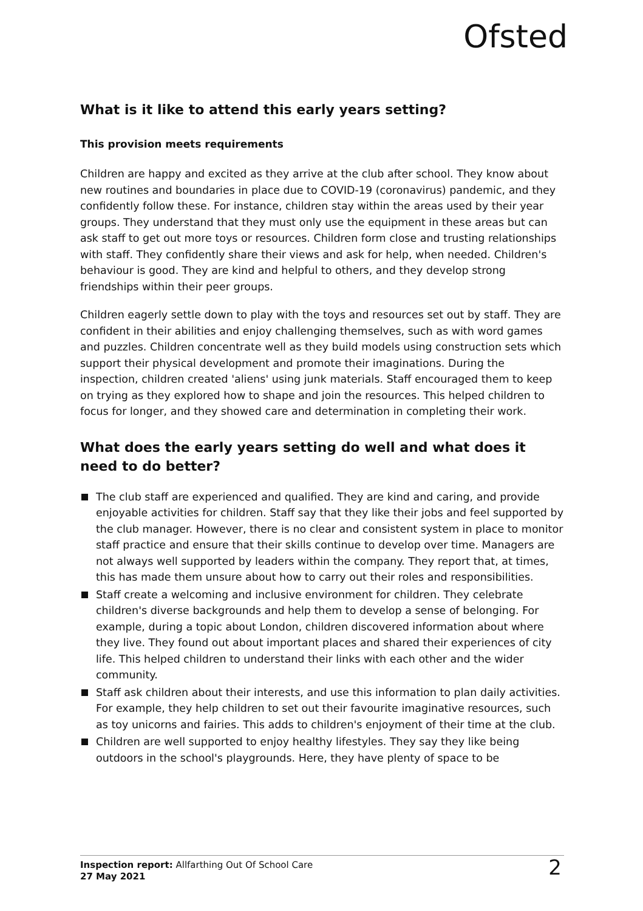Ofsted
What is it like to attend this early years setting?
This provision meets requirements
Children are happy and excited as they arrive at the club after school. They know about new routines and boundaries in place due to COVID-19 (coronavirus) pandemic, and they confidently follow these. For instance, children stay within the areas used by their year groups. They understand that they must only use the equipment in these areas but can ask staff to get out more toys or resources. Children form close and trusting relationships with staff. They confidently share their views and ask for help, when needed. Children's behaviour is good. They are kind and helpful to others, and they develop strong friendships within their peer groups.
Children eagerly settle down to play with the toys and resources set out by staff. They are confident in their abilities and enjoy challenging themselves, such as with word games and puzzles. Children concentrate well as they build models using construction sets which support their physical development and promote their imaginations. During the inspection, children created 'aliens' using junk materials. Staff encouraged them to keep on trying as they explored how to shape and join the resources. This helped children to focus for longer, and they showed care and determination in completing their work.
What does the early years setting do well and what does it need to do better?
The club staff are experienced and qualified. They are kind and caring, and provide enjoyable activities for children. Staff say that they like their jobs and feel supported by the club manager. However, there is no clear and consistent system in place to monitor staff practice and ensure that their skills continue to develop over time. Managers are not always well supported by leaders within the company. They report that, at times, this has made them unsure about how to carry out their roles and responsibilities.
Staff create a welcoming and inclusive environment for children. They celebrate children's diverse backgrounds and help them to develop a sense of belonging. For example, during a topic about London, children discovered information about where they live. They found out about important places and shared their experiences of city life. This helped children to understand their links with each other and the wider community.
Staff ask children about their interests, and use this information to plan daily activities. For example, they help children to set out their favourite imaginative resources, such as toy unicorns and fairies. This adds to children's enjoyment of their time at the club.
Children are well supported to enjoy healthy lifestyles. They say they like being outdoors in the school's playgrounds. Here, they have plenty of space to be
Inspection report: Allfarthing Out Of School Care
27 May 2021
2